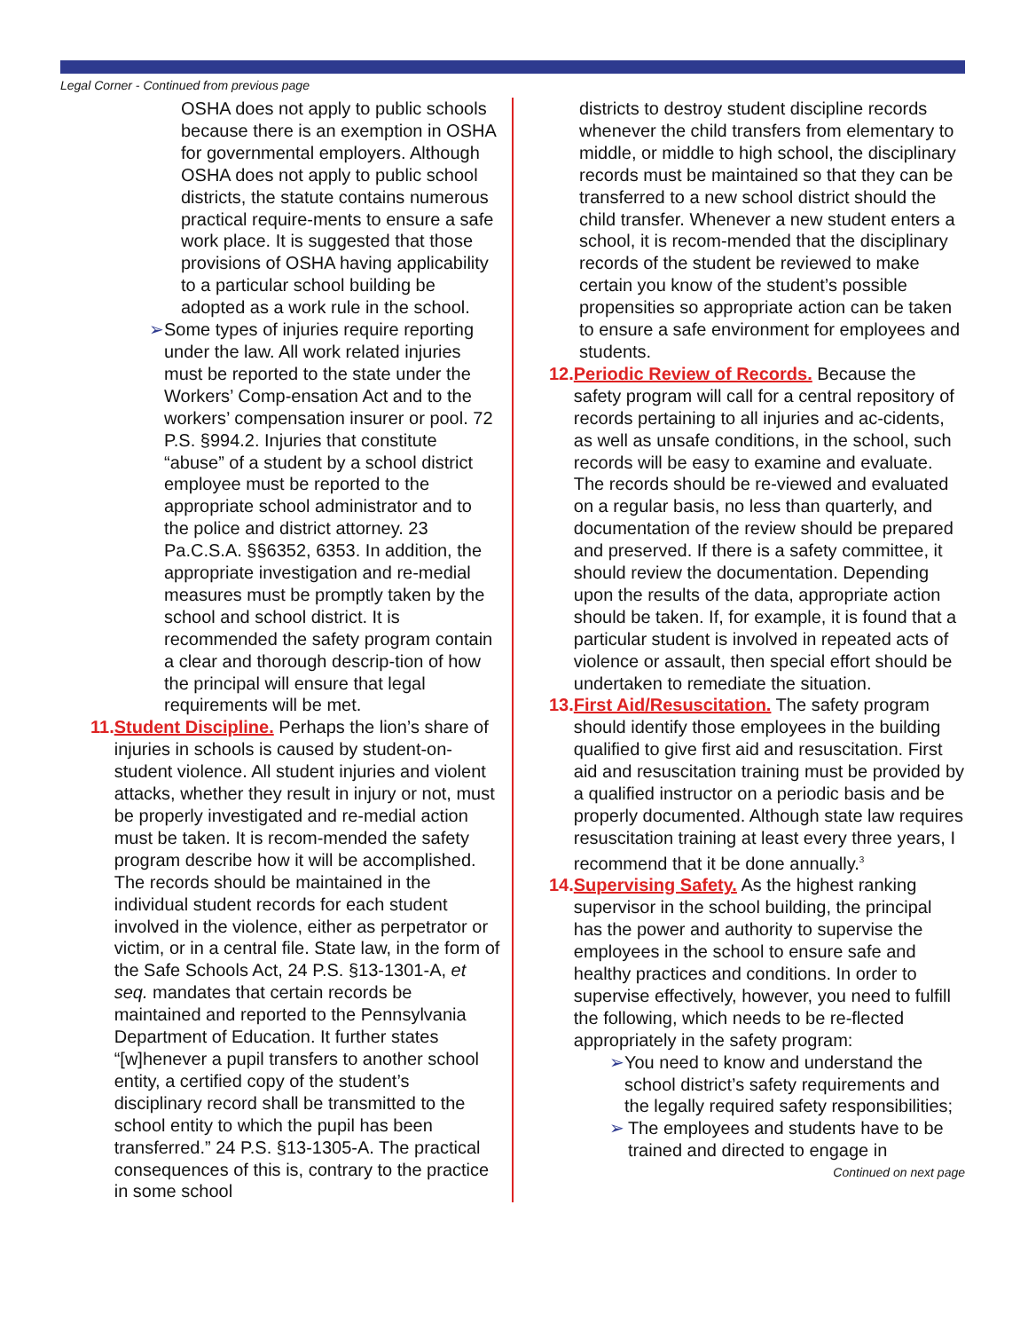Legal Corner - Continued from previous page
OSHA does not apply to public schools because there is an exemption in OSHA for governmental employers. Although OSHA does not apply to public school districts, the statute contains numerous practical require-ments to ensure a safe work place. It is suggested that those provisions of OSHA having applicability to a particular school building be adopted as a work rule in the school.
➢ Some types of injuries require reporting under the law. All work related injuries must be reported to the state under the Workers’ Comp-ensation Act and to the workers’ compensation insurer or pool. 72 P.S. §994.2. Injuries that constitute “abuse” of a student by a school district employee must be reported to the appropriate school administrator and to the police and district attorney. 23 Pa.C.S.A. §§6352, 6353. In addition, the appropriate investigation and re-medial measures must be promptly taken by the school and school district. It is recommended the safety program contain a clear and thorough descrip-tion of how the principal will ensure that legal requirements will be met.
11.
Student Discipline. Perhaps the lion’s share of injuries in schools is caused by student-on-student violence. All student injuries and violent attacks, whether they result in injury or not, must be properly investigated and re-medial action must be taken. It is recom-mended the safety program describe how it will be accomplished. The records should be maintained in the individual student records for each student involved in the violence, either as perpetrator or victim, or in a central file. State law, in the form of the Safe Schools Act, 24 P.S. §13-1301-A, et seq. mandates that certain records be maintained and reported to the Pennsylvania Department of Education. It further states “[w]henever a pupil transfers to another school entity, a certified copy of the student’s disciplinary record shall be transmitted to the school entity to which the pupil has been transferred.” 24 P.S. §13-1305-A. The practical consequences of this is, contrary to the practice in some school
districts to destroy student discipline records whenever the child transfers from elementary to middle, or middle to high school, the disciplinary records must be maintained so that they can be transferred to a new school district should the child transfer. Whenever a new student enters a school, it is recom-mended that the disciplinary records of the student be reviewed to make certain you know of the student’s possible propensities so appropriate action can be taken to ensure a safe environment for employees and students.
12.
Periodic Review of Records. Because the safety program will call for a central repository of records pertaining to all injuries and ac-cidents, as well as unsafe conditions, in the school, such records will be easy to examine and evaluate. The records should be re-viewed and evaluated on a regular basis, no less than quarterly, and documentation of the review should be prepared and preserved. If there is a safety committee, it should review the documentation. Depending upon the results of the data, appropriate action should be taken. If, for example, it is found that a particular student is involved in repeated acts of violence or assault, then special effort should be undertaken to remediate the situation.
13.
First Aid/Resuscitation. The safety program should identify those employees in the building qualified to give first aid and resuscitation. First aid and resuscitation training must be provided by a qualified instructor on a periodic basis and be properly documented. Although state law requires resuscitation training at least every three years, I recommend that it be done annually.<sup>3</sup>
14.
Supervising Safety. As the highest ranking supervisor in the school building, the principal has the power and authority to supervise the employees in the school to ensure safe and healthy practices and conditions. In order to supervise effectively, however, you need to fulfill the following, which needs to be re-flected appropriately in the safety program:
➢ You need to know and understand the school district’s safety requirements and the legally required safety responsibilities;
➢ The employees and students have to be trained and directed to engage in
Continued on next page